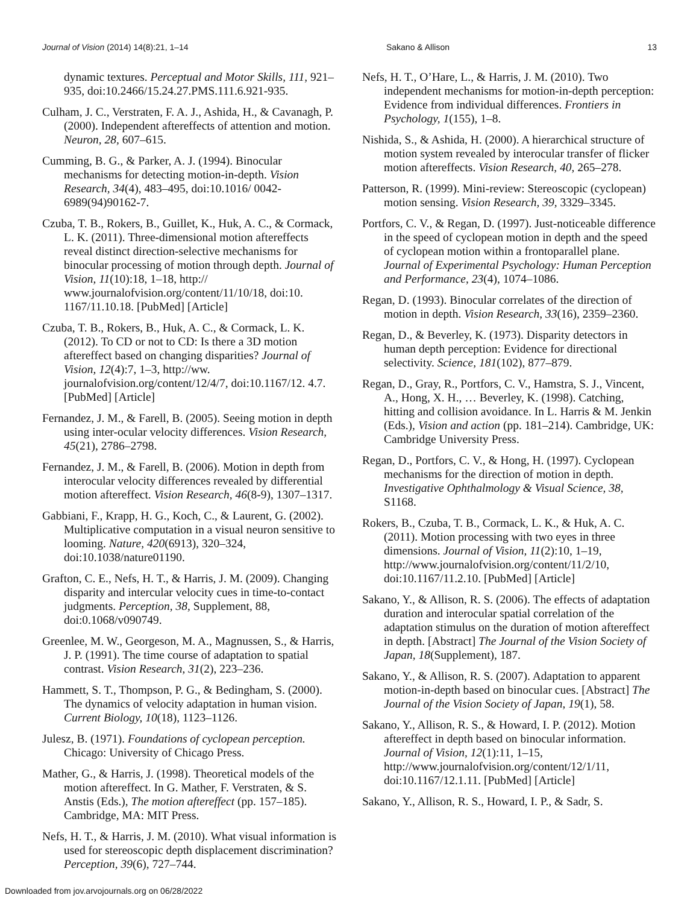Journal of Vision (2014) 14(8):21, 1–14 Sakano & Allison 13
dynamic textures. Perceptual and Motor Skills, 111, 921–935, doi:10.2466/15.24.27.PMS.111.6.921-935.
Culham, J. C., Verstraten, F. A. J., Ashida, H., & Cavanagh, P. (2000). Independent aftereffects of attention and motion. Neuron, 28, 607–615.
Cumming, B. G., & Parker, A. J. (1994). Binocular mechanisms for detecting motion-in-depth. Vision Research, 34(4), 483–495, doi:10.1016/ 0042-6989(94)90162-7.
Czuba, T. B., Rokers, B., Guillet, K., Huk, A. C., & Cormack, L. K. (2011). Three-dimensional motion aftereffects reveal distinct direction-selective mechanisms for binocular processing of motion through depth. Journal of Vision, 11(10):18, 1–18, http:// www.journalofvision.org/content/11/10/18, doi:10. 1167/11.10.18. [PubMed] [Article]
Czuba, T. B., Rokers, B., Huk, A. C., & Cormack, L. K. (2012). To CD or not to CD: Is there a 3D motion aftereffect based on changing disparities? Journal of Vision, 12(4):7, 1–3, http://ww. journalofvision.org/content/12/4/7, doi:10.1167/12. 4.7. [PubMed] [Article]
Fernandez, J. M., & Farell, B. (2005). Seeing motion in depth using inter-ocular velocity differences. Vision Research, 45(21), 2786–2798.
Fernandez, J. M., & Farell, B. (2006). Motion in depth from interocular velocity differences revealed by differential motion aftereffect. Vision Research, 46(8-9), 1307–1317.
Gabbiani, F., Krapp, H. G., Koch, C., & Laurent, G. (2002). Multiplicative computation in a visual neuron sensitive to looming. Nature, 420(6913), 320–324, doi:10.1038/nature01190.
Grafton, C. E., Nefs, H. T., & Harris, J. M. (2009). Changing disparity and intercular velocity cues in time-to-contact judgments. Perception, 38, Supplement, 88, doi:0.1068/v090749.
Greenlee, M. W., Georgeson, M. A., Magnussen, S., & Harris, J. P. (1991). The time course of adaptation to spatial contrast. Vision Research, 31(2), 223–236.
Hammett, S. T., Thompson, P. G., & Bedingham, S. (2000). The dynamics of velocity adaptation in human vision. Current Biology, 10(18), 1123–1126.
Julesz, B. (1971). Foundations of cyclopean perception. Chicago: University of Chicago Press.
Mather, G., & Harris, J. (1998). Theoretical models of the motion aftereffect. In G. Mather, F. Verstraten, & S. Anstis (Eds.), The motion aftereffect (pp. 157–185). Cambridge, MA: MIT Press.
Nefs, H. T., & Harris, J. M. (2010). What visual information is used for stereoscopic depth displacement discrimination? Perception, 39(6), 727–744.
Nefs, H. T., O’Hare, L., & Harris, J. M. (2010). Two independent mechanisms for motion-in-depth perception: Evidence from individual differences. Frontiers in Psychology, 1(155), 1–8.
Nishida, S., & Ashida, H. (2000). A hierarchical structure of motion system revealed by interocular transfer of flicker motion aftereffects. Vision Research, 40, 265–278.
Patterson, R. (1999). Mini-review: Stereoscopic (cyclopean) motion sensing. Vision Research, 39, 3329–3345.
Portfors, C. V., & Regan, D. (1997). Just-noticeable difference in the speed of cyclopean motion in depth and the speed of cyclopean motion within a frontoparallel plane. Journal of Experimental Psychology: Human Perception and Performance, 23(4), 1074–1086.
Regan, D. (1993). Binocular correlates of the direction of motion in depth. Vision Research, 33(16), 2359–2360.
Regan, D., & Beverley, K. (1973). Disparity detectors in human depth perception: Evidence for directional selectivity. Science, 181(102), 877–879.
Regan, D., Gray, R., Portfors, C. V., Hamstra, S. J., Vincent, A., Hong, X. H., … Beverley, K. (1998). Catching, hitting and collision avoidance. In L. Harris & M. Jenkin (Eds.), Vision and action (pp. 181–214). Cambridge, UK: Cambridge University Press.
Regan, D., Portfors, C. V., & Hong, H. (1997). Cyclopean mechanisms for the direction of motion in depth. Investigative Ophthalmology & Visual Science, 38, S1168.
Rokers, B., Czuba, T. B., Cormack, L. K., & Huk, A. C. (2011). Motion processing with two eyes in three dimensions. Journal of Vision, 11(2):10, 1–19, http://www.journalofvision.org/content/11/2/10, doi:10.1167/11.2.10. [PubMed] [Article]
Sakano, Y., & Allison, R. S. (2006). The effects of adaptation duration and interocular spatial correlation of the adaptation stimulus on the duration of motion aftereffect in depth. [Abstract] The Journal of the Vision Society of Japan, 18(Supplement), 187.
Sakano, Y., & Allison, R. S. (2007). Adaptation to apparent motion-in-depth based on binocular cues. [Abstract] The Journal of the Vision Society of Japan, 19(1), 58.
Sakano, Y., Allison, R. S., & Howard, I. P. (2012). Motion aftereffect in depth based on binocular information. Journal of Vision, 12(1):11, 1–15, http://www.journalofvision.org/content/12/1/11, doi:10.1167/12.1.11. [PubMed] [Article]
Sakano, Y., Allison, R. S., Howard, I. P., & Sadr, S.
Downloaded from jov.arvojournals.org on 06/28/2022